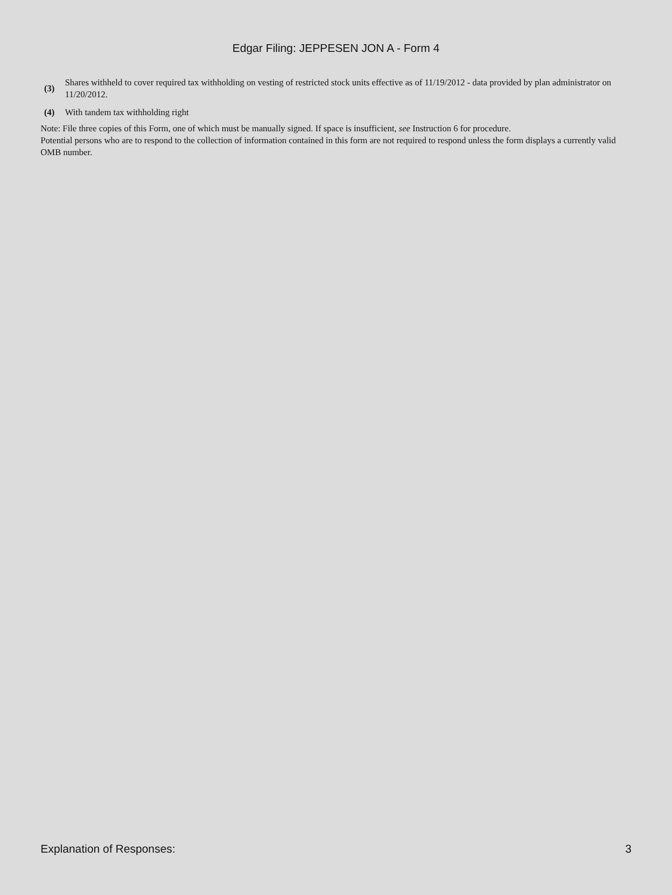Edgar Filing: JEPPESEN JON A - Form 4
(3)
Shares withheld to cover required tax withholding on vesting of restricted stock units effective as of 11/19/2012 - data provided by plan administrator on 11/20/2012.
(4) With tandem tax withholding right
Note: File three copies of this Form, one of which must be manually signed. If space is insufficient, see Instruction 6 for procedure.
Potential persons who are to respond to the collection of information contained in this form are not required to respond unless the form displays a currently valid OMB number.
Explanation of Responses: 3